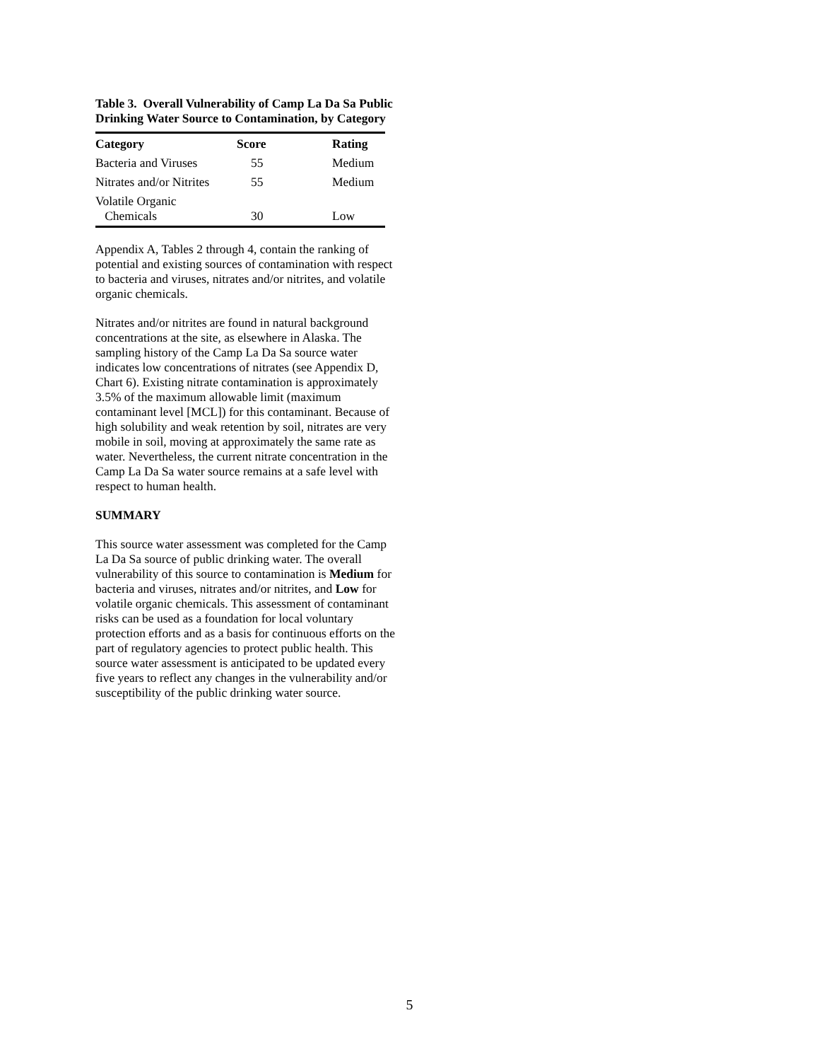Table 3. Overall Vulnerability of Camp La Da Sa Public Drinking Water Source to Contamination, by Category
| Category | Score | Rating |
| --- | --- | --- |
| Bacteria and Viruses | 55 | Medium |
| Nitrates and/or Nitrites | 55 | Medium |
| Volatile Organic Chemicals | 30 | Low |
Appendix A, Tables 2 through 4, contain the ranking of potential and existing sources of contamination with respect to bacteria and viruses, nitrates and/or nitrites, and volatile organic chemicals.
Nitrates and/or nitrites are found in natural background concentrations at the site, as elsewhere in Alaska. The sampling history of the Camp La Da Sa source water indicates low concentrations of nitrates (see Appendix D, Chart 6). Existing nitrate contamination is approximately 3.5% of the maximum allowable limit (maximum contaminant level [MCL]) for this contaminant. Because of high solubility and weak retention by soil, nitrates are very mobile in soil, moving at approximately the same rate as water. Nevertheless, the current nitrate concentration in the Camp La Da Sa water source remains at a safe level with respect to human health.
SUMMARY
This source water assessment was completed for the Camp La Da Sa source of public drinking water. The overall vulnerability of this source to contamination is Medium for bacteria and viruses, nitrates and/or nitrites, and Low for volatile organic chemicals. This assessment of contaminant risks can be used as a foundation for local voluntary protection efforts and as a basis for continuous efforts on the part of regulatory agencies to protect public health. This source water assessment is anticipated to be updated every five years to reflect any changes in the vulnerability and/or susceptibility of the public drinking water source.
5